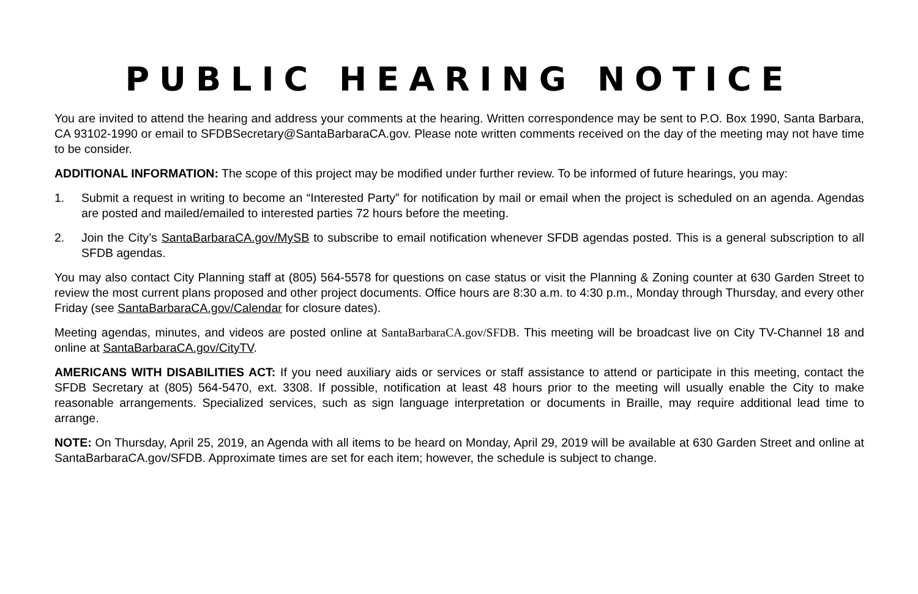PUBLIC HEARING NOTICE
You are invited to attend the hearing and address your comments at the hearing. Written correspondence may be sent to P.O. Box 1990, Santa Barbara, CA 93102-1990 or email to SFDBSecretary@SantaBarbaraCA.gov. Please note written comments received on the day of the meeting may not have time to be consider.
ADDITIONAL INFORMATION: The scope of this project may be modified under further review. To be informed of future hearings, you may:
1. Submit a request in writing to become an “Interested Party” for notification by mail or email when the project is scheduled on an agenda. Agendas are posted and mailed/emailed to interested parties 72 hours before the meeting.
2. Join the City’s SantaBarbaraCA.gov/MySB to subscribe to email notification whenever SFDB agendas posted. This is a general subscription to all SFDB agendas.
You may also contact City Planning staff at (805) 564-5578 for questions on case status or visit the Planning & Zoning counter at 630 Garden Street to review the most current plans proposed and other project documents. Office hours are 8:30 a.m. to 4:30 p.m., Monday through Thursday, and every other Friday (see SantaBarbaraCA.gov/Calendar for closure dates).
Meeting agendas, minutes, and videos are posted online at SantaBarbaraCA.gov/SFDB. This meeting will be broadcast live on City TV-Channel 18 and online at SantaBarbaraCA.gov/CityTV.
AMERICANS WITH DISABILITIES ACT: If you need auxiliary aids or services or staff assistance to attend or participate in this meeting, contact the SFDB Secretary at (805) 564-5470, ext. 3308. If possible, notification at least 48 hours prior to the meeting will usually enable the City to make reasonable arrangements. Specialized services, such as sign language interpretation or documents in Braille, may require additional lead time to arrange.
NOTE: On Thursday, April 25, 2019, an Agenda with all items to be heard on Monday, April 29, 2019 will be available at 630 Garden Street and online at SantaBarbaraCA.gov/SFDB. Approximate times are set for each item; however, the schedule is subject to change.